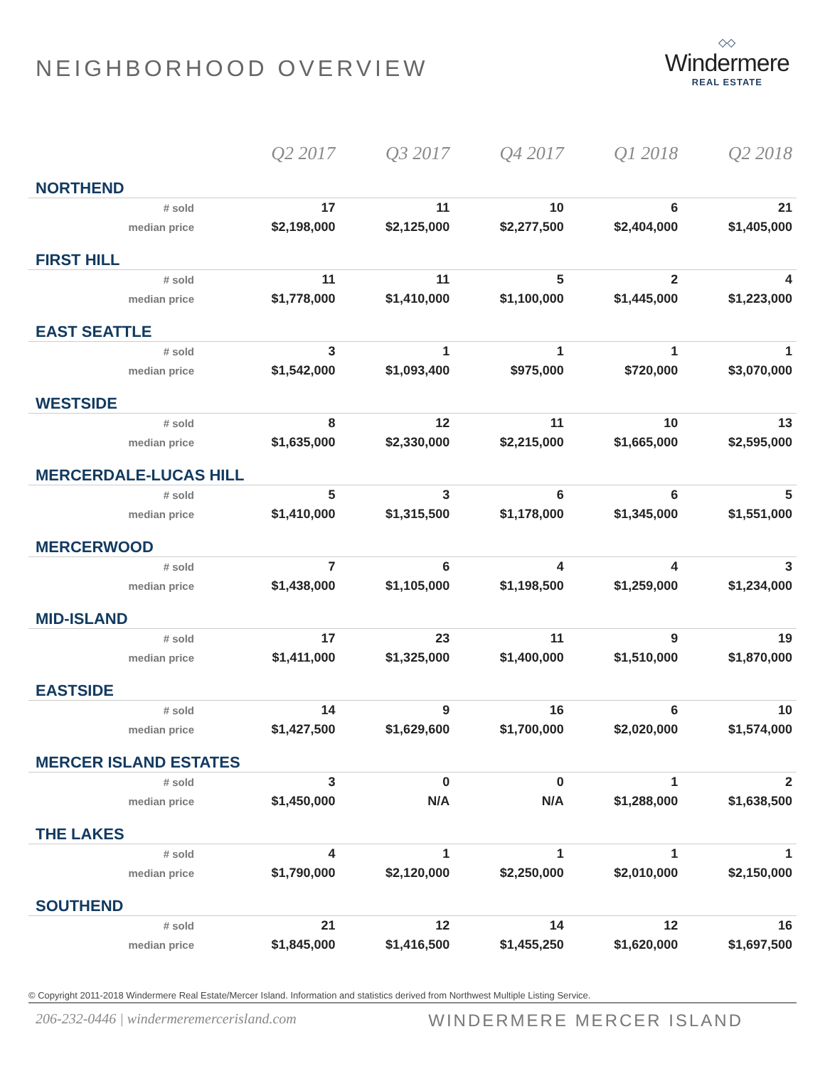NEIGHBORHOOD OVERVIEW
◇◇
Windermere
REAL ESTATE
| | Q2 2017 | Q3 2017 | Q4 2017 | Q1 2018 | Q2 2018 |
| --- | --- | --- | --- | --- | --- |
| NORTHEND | | | | | |
| # sold | 17 | 11 | 10 | 6 | 21 |
| median price | $2,198,000 | $2,125,000 | $2,277,500 | $2,404,000 | $1,405,000 |
| FIRST HILL | | | | | |
| # sold | 11 | 11 | 5 | 2 | 4 |
| median price | $1,778,000 | $1,410,000 | $1,100,000 | $1,445,000 | $1,223,000 |
| EAST SEATTLE | | | | | |
| # sold | 3 | 1 | 1 | 1 | 1 |
| median price | $1,542,000 | $1,093,400 | $975,000 | $720,000 | $3,070,000 |
| WESTSIDE | | | | | |
| # sold | 8 | 12 | 11 | 10 | 13 |
| median price | $1,635,000 | $2,330,000 | $2,215,000 | $1,665,000 | $2,595,000 |
| MERCERDALE-LUCAS HILL | | | | | |
| # sold | 5 | 3 | 6 | 6 | 5 |
| median price | $1,410,000 | $1,315,500 | $1,178,000 | $1,345,000 | $1,551,000 |
| MERCERWOOD | | | | | |
| # sold | 7 | 6 | 4 | 4 | 3 |
| median price | $1,438,000 | $1,105,000 | $1,198,500 | $1,259,000 | $1,234,000 |
| MID-ISLAND | | | | | |
| # sold | 17 | 23 | 11 | 9 | 19 |
| median price | $1,411,000 | $1,325,000 | $1,400,000 | $1,510,000 | $1,870,000 |
| EASTSIDE | | | | | |
| # sold | 14 | 9 | 16 | 6 | 10 |
| median price | $1,427,500 | $1,629,600 | $1,700,000 | $2,020,000 | $1,574,000 |
| MERCER ISLAND ESTATES | | | | | |
| # sold | 3 | 0 | 0 | 1 | 2 |
| median price | $1,450,000 | N/A | N/A | $1,288,000 | $1,638,500 |
| THE LAKES | | | | | |
| # sold | 4 | 1 | 1 | 1 | 1 |
| median price | $1,790,000 | $2,120,000 | $2,250,000 | $2,010,000 | $2,150,000 |
| SOUTHEND | | | | | |
| # sold | 21 | 12 | 14 | 12 | 16 |
| median price | $1,845,000 | $1,416,500 | $1,455,250 | $1,620,000 | $1,697,500 |
© Copyright 2011-2018 Windermere Real Estate/Mercer Island. Information and statistics derived from Northwest Multiple Listing Service.
206-232-0446 | windermeremercerisland.com WINDERMERE MERCER ISLAND